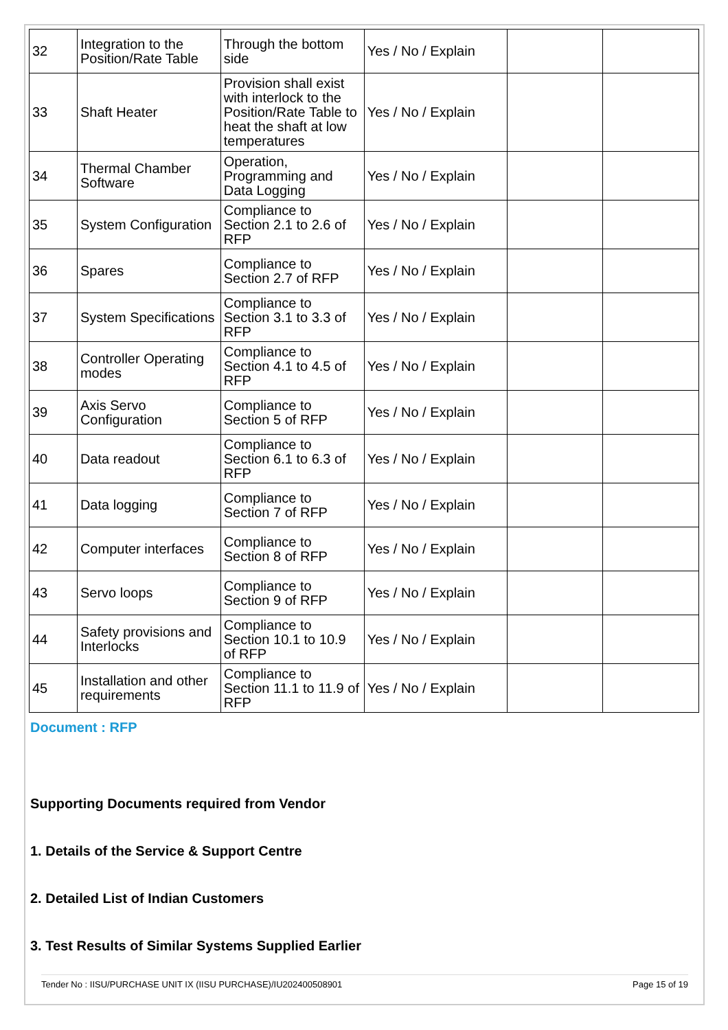| 32 | Integration to the Position/Rate Table | Through the bottom side | Yes / No / Explain | | |
| 33 | Shaft Heater | Provision shall exist with interlock to the Position/Rate Table to heat the shaft at low temperatures | Yes / No / Explain | | |
| 34 | Thermal Chamber Software | Operation, Programming and Data Logging | Yes / No / Explain | | |
| 35 | System Configuration | Compliance to Section 2.1 to 2.6 of RFP | Yes / No / Explain | | |
| 36 | Spares | Compliance to Section 2.7 of RFP | Yes / No / Explain | | |
| 37 | System Specifications | Compliance to Section 3.1 to 3.3 of RFP | Yes / No / Explain | | |
| 38 | Controller Operating modes | Compliance to Section 4.1 to 4.5 of RFP | Yes / No / Explain | | |
| 39 | Axis Servo Configuration | Compliance to Section 5 of RFP | Yes / No / Explain | | |
| 40 | Data readout | Compliance to Section 6.1 to 6.3 of RFP | Yes / No / Explain | | |
| 41 | Data logging | Compliance to Section 7 of RFP | Yes / No / Explain | | |
| 42 | Computer interfaces | Compliance to Section 8 of RFP | Yes / No / Explain | | |
| 43 | Servo loops | Compliance to Section 9 of RFP | Yes / No / Explain | | |
| 44 | Safety provisions and Interlocks | Compliance to Section 10.1 to 10.9 of RFP | Yes / No / Explain | | |
| 45 | Installation and other requirements | Compliance to Section 11.1 to 11.9 of RFP | Yes / No / Explain | | |
Document : RFP
Supporting Documents required from Vendor
1. Details of the Service & Support Centre
2. Detailed List of Indian Customers
3. Test Results of Similar Systems Supplied Earlier
Tender No : IISU/PURCHASE UNIT IX (IISU PURCHASE)/IU202400508901 Page 15 of 19